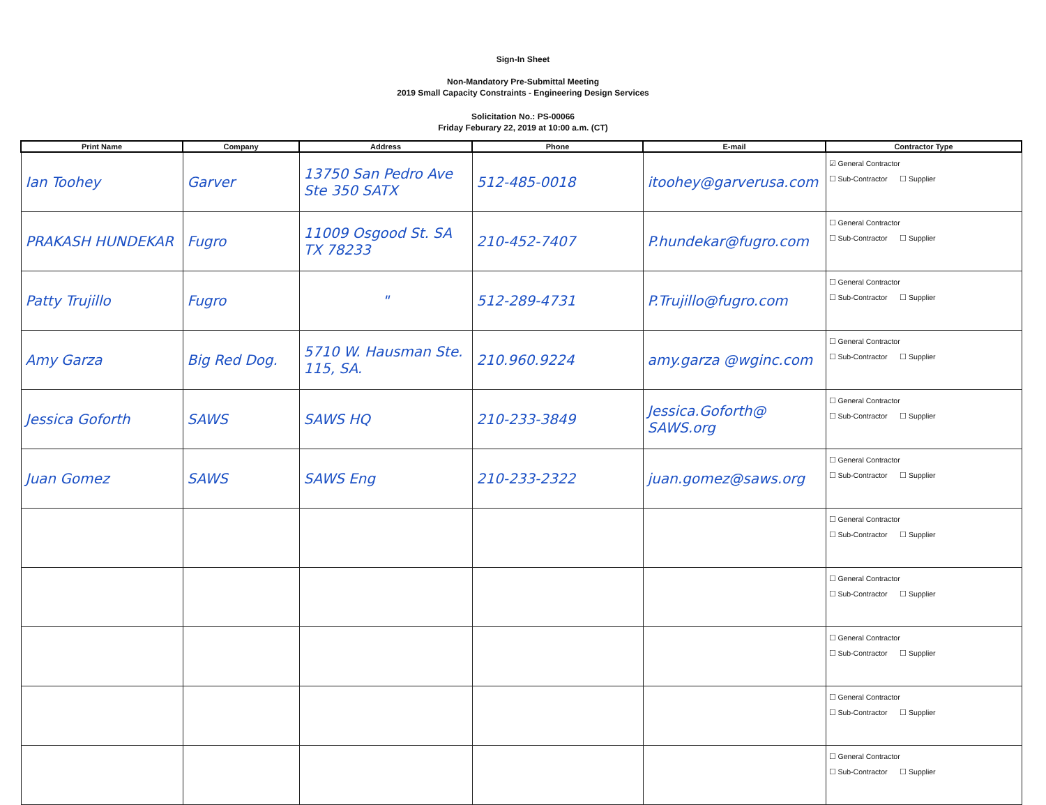Sign-In Sheet
Non-Mandatory Pre-Submittal Meeting
2019 Small Capacity Constraints - Engineering Design Services
Solicitation No.: PS-00066
Friday Feburary 22, 2019 at 10:00 a.m. (CT)
| Print Name | Company | Address | Phone | E-mail | Contractor Type |
| --- | --- | --- | --- | --- | --- |
| Ian Toohey | Garver | 13750 San Pedro Ave Ste 350 SATX | 512-485-0018 | itoohey@garverusa.com | ☑ General Contractor ☐ Sub-Contractor ☐ Supplier |
| PRAKASH HUNDEKAR | Fugro | 11009 Osgood St. SA TX 78233 | 210-452-7407 | P.hundekar@fugro.com | ☐ General Contractor ☐ Sub-Contractor ☐ Supplier |
| Patty Trujillo | Fugro | " | 512-289-4731 | P.Trujillo@fugro.com | ☐ General Contractor ☐ Sub-Contractor ☐ Supplier |
| Amy Garza | Big Red Dog. | 5710 W. Hausman Ste. 115, SA. | 210.960.9224 | amy.garza @wginc.com | ☐ General Contractor ☐ Sub-Contractor ☐ Supplier |
| Jessica Goforth | SAWS | SAWS HQ | 210-233-3849 | Jessica.Goforth@ SAWS.org | ☐ General Contractor ☐ Sub-Contractor ☐ Supplier |
| Juan Gomez | SAWS | SAWS Eng | 210-233-2322 | juan.gomez@saws.org | ☐ General Contractor ☐ Sub-Contractor ☐ Supplier |
| | | | | | ☐ General Contractor ☐ Sub-Contractor ☐ Supplier |
| | | | | | ☐ General Contractor ☐ Sub-Contractor ☐ Supplier |
| | | | | | ☐ General Contractor ☐ Sub-Contractor ☐ Supplier |
| | | | | | ☐ General Contractor ☐ Sub-Contractor ☐ Supplier |
| | | | | | ☐ General Contractor ☐ Sub-Contractor ☐ Supplier |